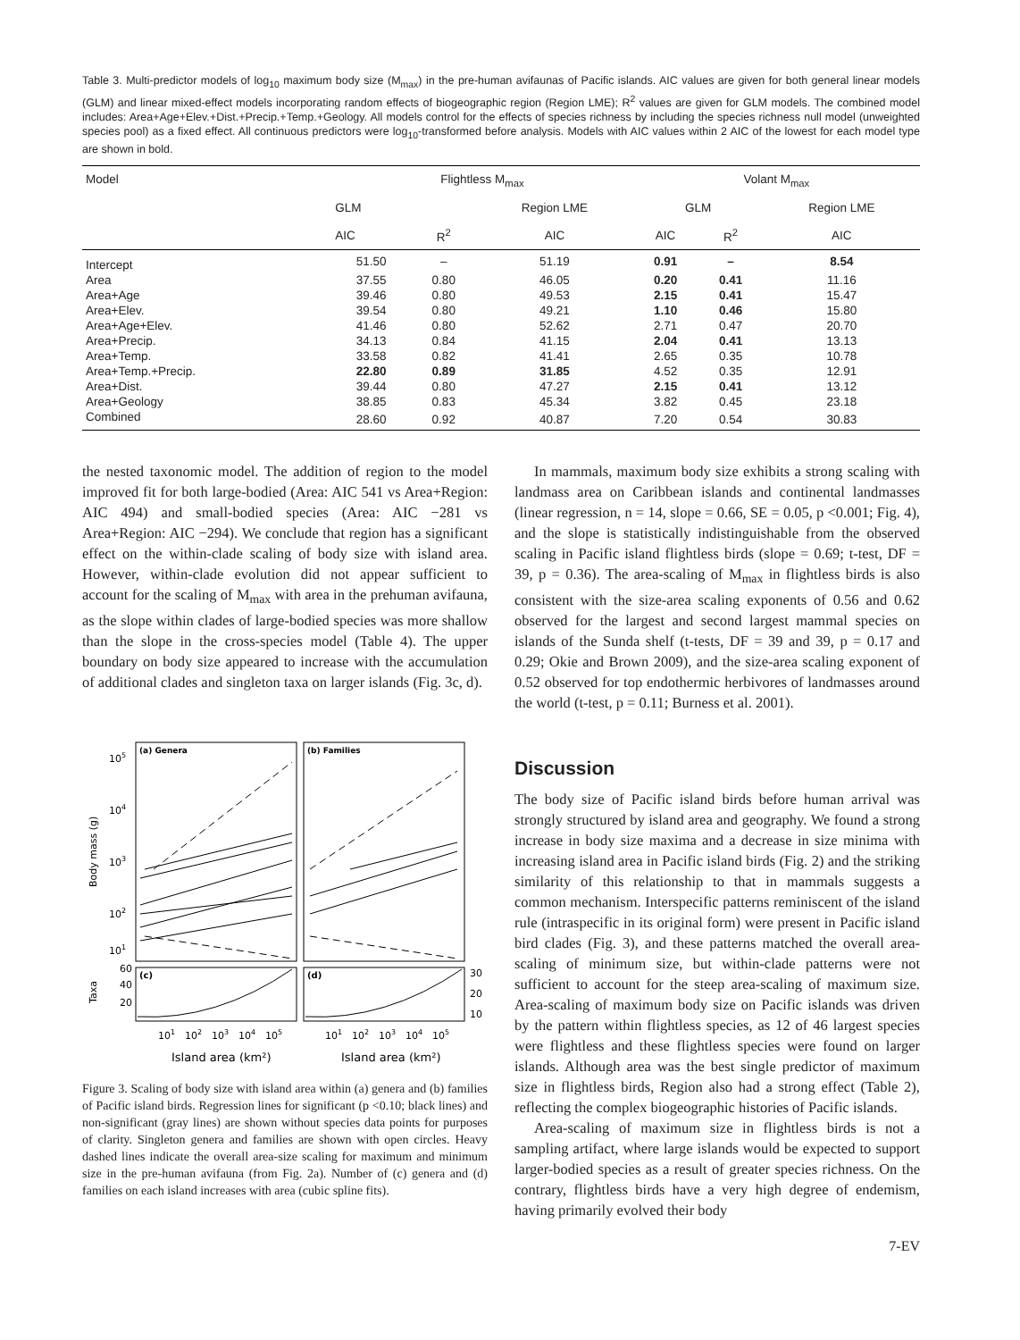Table 3. Multi-predictor models of log<sub>10</sub> maximum body size (M<sub>max</sub>) in the pre-human avifaunas of Pacific islands. AIC values are given for both general linear models (GLM) and linear mixed-effect models incorporating random effects of biogeographic region (Region LME); R<sup>2</sup> values are given for GLM models. The combined model includes: Area+Age+Elev.+Dist.+Precip.+Temp.+Geology. All models control for the effects of species richness by including the species richness null model (unweighted species pool) as a fixed effect. All continuous predictors were log<sub>10</sub>-transformed before analysis. Models with AIC values within 2 AIC of the lowest for each model type are shown in bold.
| Model | Flightless M<sub>max</sub> | | | Volant M<sub>max</sub> | | |
| --- | --- | --- | --- | --- | --- | --- |
| | GLM | | Region LME | GLM | | Region LME |
| | AIC | R<sup>2</sup> | AIC | AIC | R<sup>2</sup> | AIC |
| Intercept | 51.50 | – | 51.19 | 0.91 | – | 8.54 |
| Area | 37.55 | 0.80 | 46.05 | 0.20 | 0.41 | 11.16 |
| Area+Age | 39.46 | 0.80 | 49.53 | 2.15 | 0.41 | 15.47 |
| Area+Elev. | 39.54 | 0.80 | 49.21 | 1.10 | 0.46 | 15.80 |
| Area+Age+Elev. | 41.46 | 0.80 | 52.62 | 2.71 | 0.47 | 20.70 |
| Area+Precip. | 34.13 | 0.84 | 41.15 | 2.04 | 0.41 | 13.13 |
| Area+Temp. | 33.58 | 0.82 | 41.41 | 2.65 | 0.35 | 10.78 |
| Area+Temp.+Precip. | 22.80 | 0.89 | 31.85 | 4.52 | 0.35 | 12.91 |
| Area+Dist. | 39.44 | 0.80 | 47.27 | 2.15 | 0.41 | 13.12 |
| Area+Geology | 38.85 | 0.83 | 45.34 | 3.82 | 0.45 | 23.18 |
| Combined | 28.60 | 0.92 | 40.87 | 7.20 | 0.54 | 30.83 |
the nested taxonomic model. The addition of region to the model improved fit for both large-bodied (Area: AIC 541 vs Area+Region: AIC 494) and small-bodied species (Area: AIC −281 vs Area+Region: AIC −294). We conclude that region has a significant effect on the within-clade scaling of body size with island area. However, within-clade evolution did not appear sufficient to account for the scaling of M<sub>max</sub> with area in the prehuman avifauna, as the slope within clades of large-bodied species was more shallow than the slope in the cross-species model (Table 4). The upper boundary on body size appeared to increase with the accumulation of additional clades and singleton taxa on larger islands (Fig. 3c, d).
(a) Genera
(b) Families
(c)
(d)
105
104
103
102
101
Body mass (g)
Taxa
60
40
20
30
20
10
101
102
103
104
105
101
102
103
104
105
Island area (km²)
Island area (km²)
Figure 3. Scaling of body size with island area within (a) genera and (b) families of Pacific island birds. Regression lines for significant (p <0.10; black lines) and non-significant (gray lines) are shown without species data points for purposes of clarity. Singleton genera and families are shown with open circles. Heavy dashed lines indicate the overall area-size scaling for maximum and minimum size in the pre-human avifauna (from Fig. 2a). Number of (c) genera and (d) families on each island increases with area (cubic spline fits).
In mammals, maximum body size exhibits a strong scaling with landmass area on Caribbean islands and continental landmasses (linear regression, n = 14, slope = 0.66, SE = 0.05, p <0.001; Fig. 4), and the slope is statistically indistinguishable from the observed scaling in Pacific island flightless birds (slope = 0.69; t-test, DF = 39, p = 0.36). The area-scaling of M<sub>max</sub> in flightless birds is also consistent with the size-area scaling exponents of 0.56 and 0.62 observed for the largest and second largest mammal species on islands of the Sunda shelf (t-tests, DF = 39 and 39, p = 0.17 and 0.29; Okie and Brown 2009), and the size-area scaling exponent of 0.52 observed for top endothermic herbivores of landmasses around the world (t-test, p = 0.11; Burness et al. 2001).
Discussion
The body size of Pacific island birds before human arrival was strongly structured by island area and geography. We found a strong increase in body size maxima and a decrease in size minima with increasing island area in Pacific island birds (Fig. 2) and the striking similarity of this relationship to that in mammals suggests a common mechanism. Interspecific patterns reminiscent of the island rule (intraspecific in its original form) were present in Pacific island bird clades (Fig. 3), and these patterns matched the overall area-scaling of minimum size, but within-clade patterns were not sufficient to account for the steep area-scaling of maximum size. Area-scaling of maximum body size on Pacific islands was driven by the pattern within flightless species, as 12 of 46 largest species were flightless and these flightless species were found on larger islands. Although area was the best single predictor of maximum size in flightless birds, Region also had a strong effect (Table 2), reflecting the complex biogeographic histories of Pacific islands.
Area-scaling of maximum size in flightless birds is not a sampling artifact, where large islands would be expected to support larger-bodied species as a result of greater species richness. On the contrary, flightless birds have a very high degree of endemism, having primarily evolved their body
7-EV